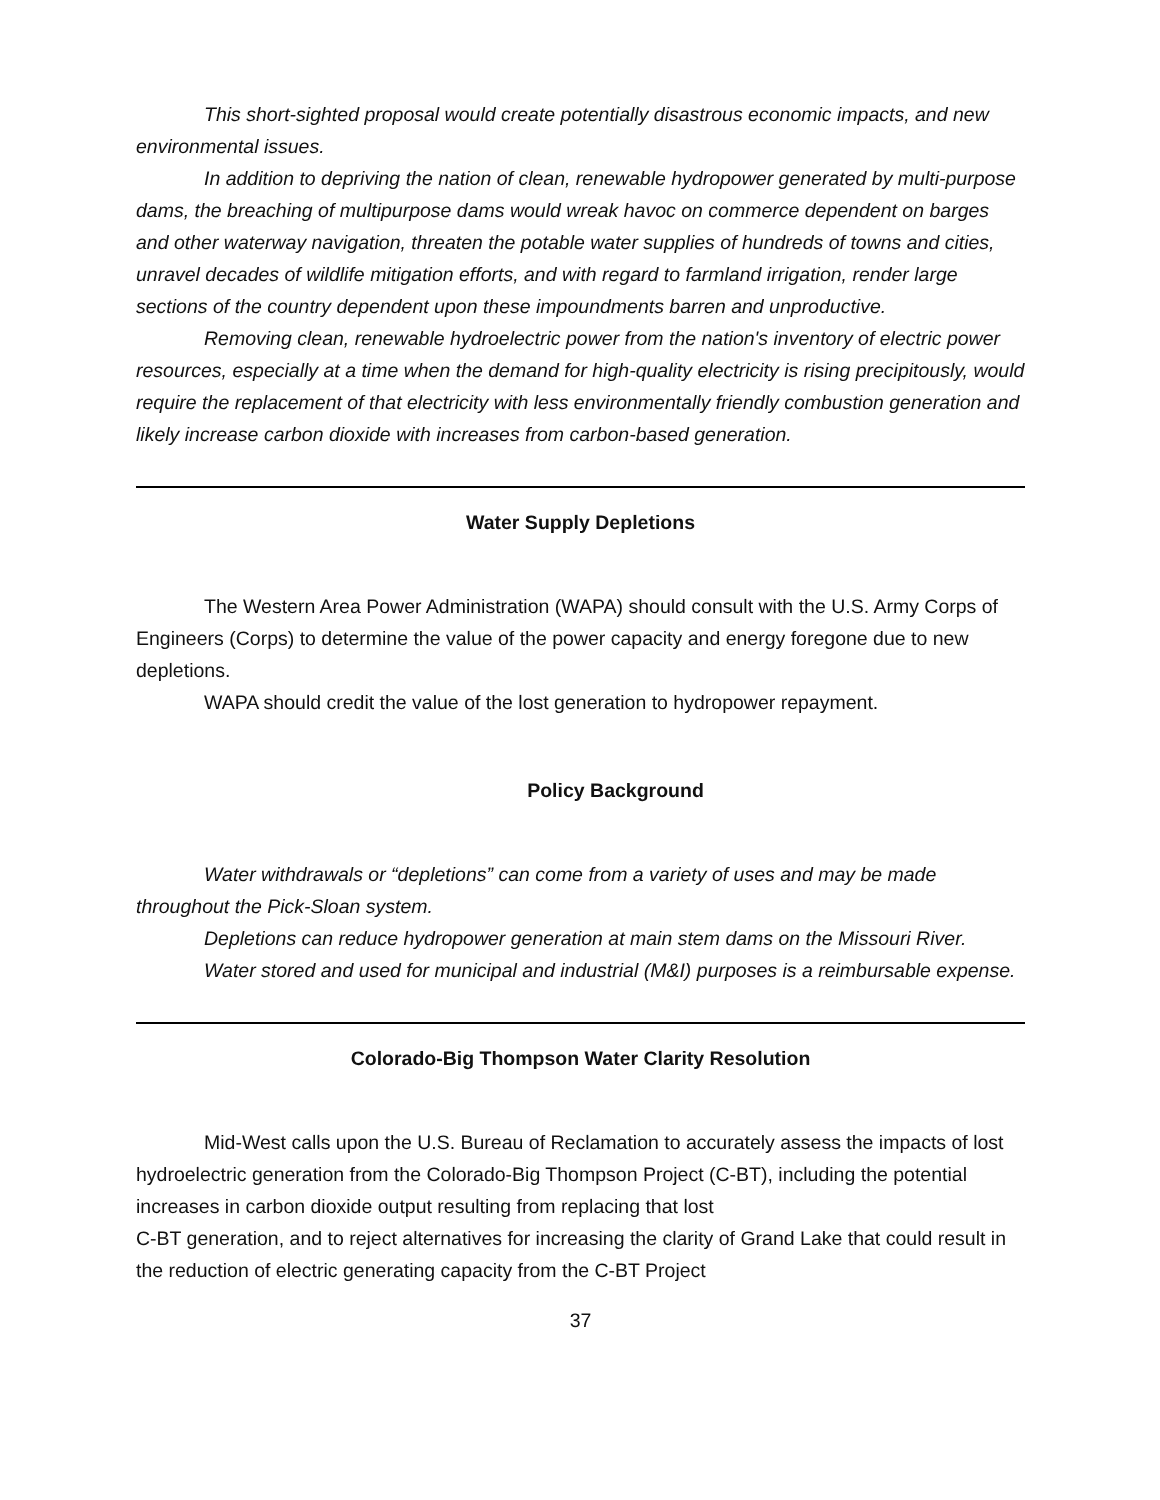This short-sighted proposal would create potentially disastrous economic impacts, and new environmental issues.
In addition to depriving the nation of clean, renewable hydropower generated by multi-purpose dams, the breaching of multipurpose dams would wreak havoc on commerce dependent on barges and other waterway navigation, threaten the potable water supplies of hundreds of towns and cities, unravel decades of wildlife mitigation efforts, and with regard to farmland irrigation, render large sections of the country dependent upon these impoundments barren and unproductive.
Removing clean, renewable hydroelectric power from the nation's inventory of electric power resources, especially at a time when the demand for high-quality electricity is rising precipitously, would require the replacement of that electricity with less environmentally friendly combustion generation and likely increase carbon dioxide with increases from carbon-based generation.
Water Supply Depletions
The Western Area Power Administration (WAPA) should consult with the U.S. Army Corps of Engineers (Corps) to determine the value of the power capacity and energy foregone due to new depletions.
WAPA should credit the value of the lost generation to hydropower repayment.
Policy Background
Water withdrawals or “depletions” can come from a variety of uses and may be made throughout the Pick-Sloan system.
Depletions can reduce hydropower generation at main stem dams on the Missouri River.
Water stored and used for municipal and industrial (M&I) purposes is a reimbursable expense.
Colorado-Big Thompson Water Clarity Resolution
Mid-West calls upon the U.S. Bureau of Reclamation to accurately assess the impacts of lost hydroelectric generation from the Colorado-Big Thompson Project (C-BT), including the potential increases in carbon dioxide output resulting from replacing that lost
C-BT generation, and to reject alternatives for increasing the clarity of Grand Lake that could result in the reduction of electric generating capacity from the C-BT Project
37